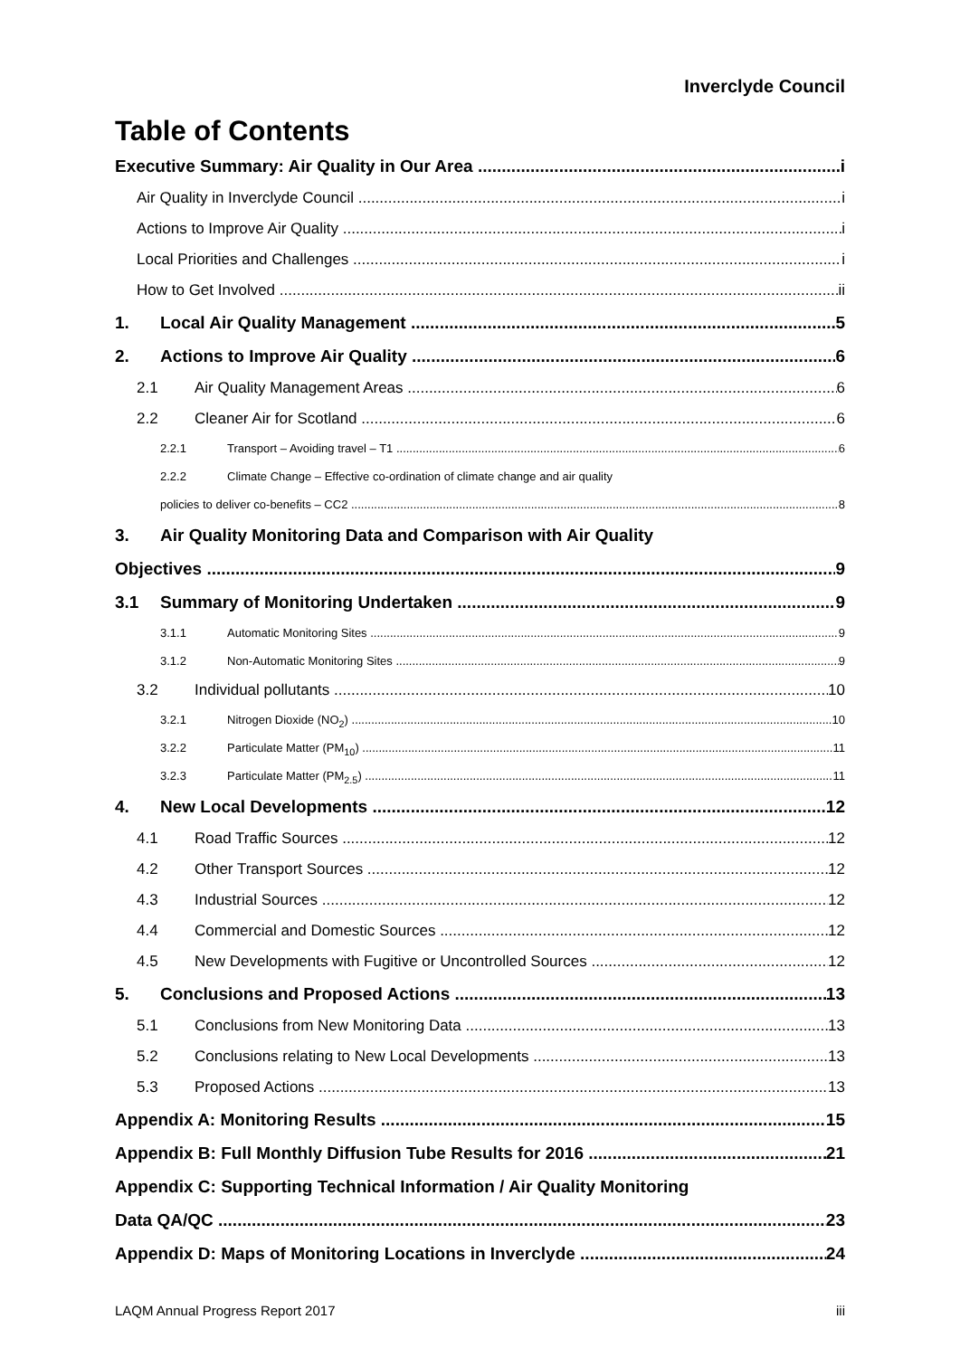Inverclyde Council
Table of Contents
Executive Summary: Air Quality in Our Area i
Air Quality in Inverclyde Council i
Actions to Improve Air Quality i
Local Priorities and Challenges i
How to Get Involved ii
1. Local Air Quality Management 5
2. Actions to Improve Air Quality 6
2.1 Air Quality Management Areas 6
2.2 Cleaner Air for Scotland 6
2.2.1 Transport – Avoiding travel – T1 6
2.2.2 Climate Change – Effective co-ordination of climate change and air quality
policies to deliver co-benefits – CC2 8
3. Air Quality Monitoring Data and Comparison with Air Quality
Objectives 9
3.1 Summary of Monitoring Undertaken 9
3.1.1 Automatic Monitoring Sites 9
3.1.2 Non-Automatic Monitoring Sites 9
3.2 Individual pollutants 10
3.2.1 Nitrogen Dioxide (NO<sub>2</sub>) 10
3.2.2 Particulate Matter (PM<sub>10</sub>) 11
3.2.3 Particulate Matter (PM<sub>2.5</sub>) 11
4. New Local Developments 12
4.1 Road Traffic Sources 12
4.2 Other Transport Sources 12
4.3 Industrial Sources 12
4.4 Commercial and Domestic Sources 12
4.5 New Developments with Fugitive or Uncontrolled Sources 12
5. Conclusions and Proposed Actions 13
5.1 Conclusions from New Monitoring Data 13
5.2 Conclusions relating to New Local Developments 13
5.3 Proposed Actions 13
Appendix A: Monitoring Results 15
Appendix B: Full Monthly Diffusion Tube Results for 2016 21
Appendix C: Supporting Technical Information / Air Quality Monitoring
Data QA/QC 23
Appendix D: Maps of Monitoring Locations in Inverclyde 24
LAQM Annual Progress Report 2017 iii